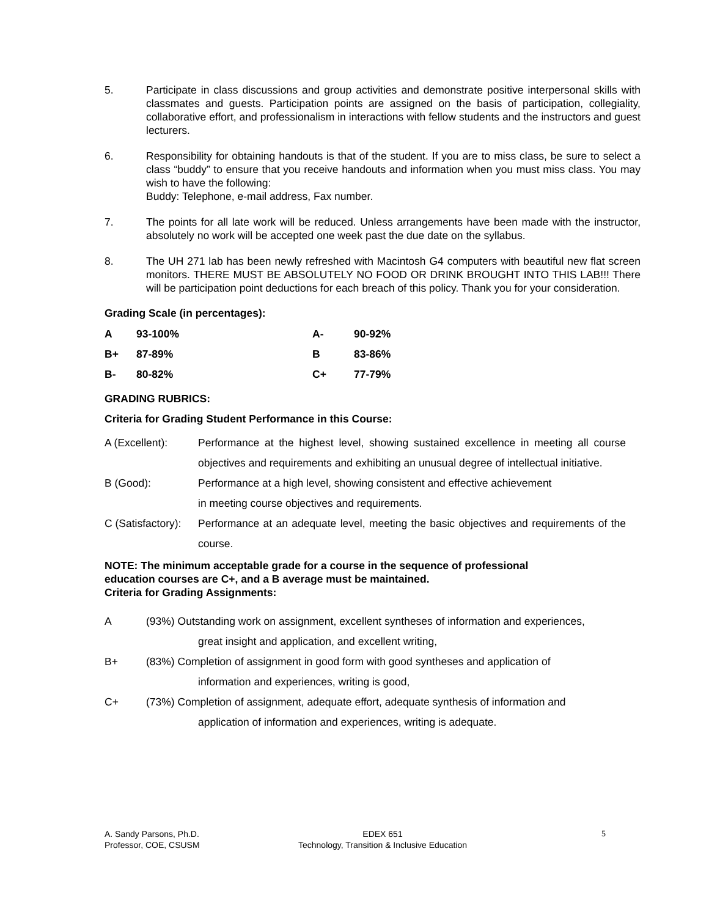5. Participate in class discussions and group activities and demonstrate positive interpersonal skills with classmates and guests. Participation points are assigned on the basis of participation, collegiality, collaborative effort, and professionalism in interactions with fellow students and the instructors and guest lecturers.
6. Responsibility for obtaining handouts is that of the student. If you are to miss class, be sure to select a class “buddy” to ensure that you receive handouts and information when you must miss class. You may wish to have the following:
Buddy: Telephone, e-mail address, Fax number.
7. The points for all late work will be reduced. Unless arrangements have been made with the instructor, absolutely no work will be accepted one week past the due date on the syllabus.
8. The UH 271 lab has been newly refreshed with Macintosh G4 computers with beautiful new flat screen monitors. THERE MUST BE ABSOLUTELY NO FOOD OR DRINK BROUGHT INTO THIS LAB!!! There will be participation point deductions for each breach of this policy. Thank you for your consideration.
Grading Scale (in percentages):
| A | 93-100% | A- | 90-92% |
| B+ | 87-89% | B | 83-86% |
| B- | 80-82% | C+ | 77-79% |
GRADING RUBRICS:
Criteria for Grading Student Performance in this Course:
A (Excellent): Performance at the highest level, showing sustained excellence in meeting all course objectives and requirements and exhibiting an unusual degree of intellectual initiative.
B (Good): Performance at a high level, showing consistent and effective achievement
in meeting course objectives and requirements.
C (Satisfactory):
Performance at an adequate level, meeting the basic objectives and requirements of the course.
NOTE: The minimum acceptable grade for a course in the sequence of professional
education courses are C+, and a B average must be maintained.
Criteria for Grading Assignments:
A (93%) Outstanding work on assignment, excellent syntheses of information and experiences,
great insight and application, and excellent writing,
B+ (83%) Completion of assignment in good form with good syntheses and application of
information and experiences, writing is good,
C+ (73%) Completion of assignment, adequate effort, adequate synthesis of information and
application of information and experiences, writing is adequate.
A. Sandy Parsons, Ph.D.
Professor, COE, CSUSM
EDEX 651
Technology, Transition & Inclusive Education
5